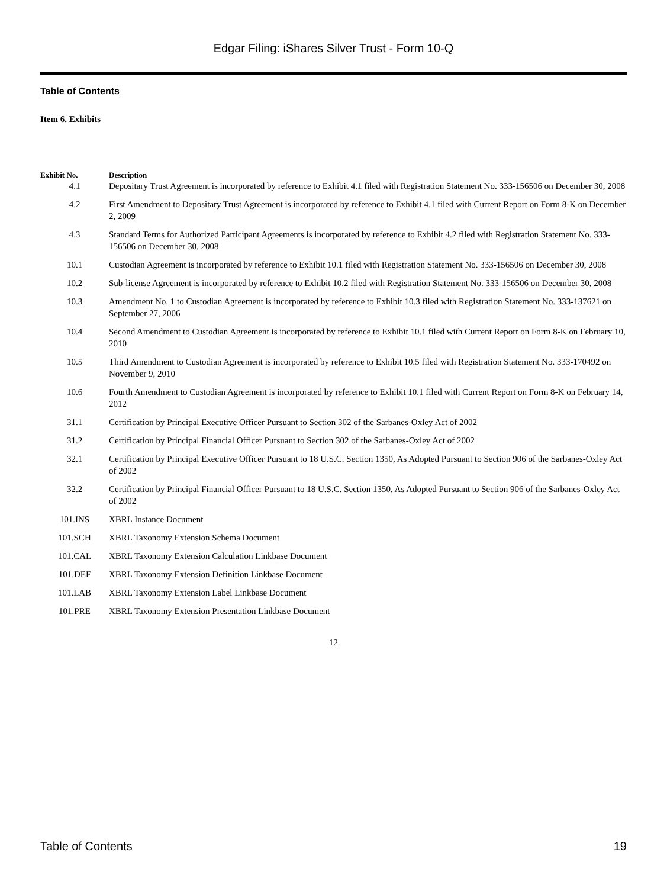Edgar Filing: iShares Silver Trust - Form 10-Q
Table of Contents
Item 6. Exhibits
| Exhibit No. | Description |
| --- | --- |
| 4.1 | Depositary Trust Agreement is incorporated by reference to Exhibit 4.1 filed with Registration Statement No. 333-156506 on December 30, 2008 |
| 4.2 | First Amendment to Depositary Trust Agreement is incorporated by reference to Exhibit 4.1 filed with Current Report on Form 8-K on December 2, 2009 |
| 4.3 | Standard Terms for Authorized Participant Agreements is incorporated by reference to Exhibit 4.2 filed with Registration Statement No. 333-156506 on December 30, 2008 |
| 10.1 | Custodian Agreement is incorporated by reference to Exhibit 10.1 filed with Registration Statement No. 333-156506 on December 30, 2008 |
| 10.2 | Sub-license Agreement is incorporated by reference to Exhibit 10.2 filed with Registration Statement No. 333-156506 on December 30, 2008 |
| 10.3 | Amendment No. 1 to Custodian Agreement is incorporated by reference to Exhibit 10.3 filed with Registration Statement No. 333-137621 on September 27, 2006 |
| 10.4 | Second Amendment to Custodian Agreement is incorporated by reference to Exhibit 10.1 filed with Current Report on Form 8-K on February 10, 2010 |
| 10.5 | Third Amendment to Custodian Agreement is incorporated by reference to Exhibit 10.5 filed with Registration Statement No. 333-170492 on November 9, 2010 |
| 10.6 | Fourth Amendment to Custodian Agreement is incorporated by reference to Exhibit 10.1 filed with Current Report on Form 8-K on February 14, 2012 |
| 31.1 | Certification by Principal Executive Officer Pursuant to Section 302 of the Sarbanes-Oxley Act of 2002 |
| 31.2 | Certification by Principal Financial Officer Pursuant to Section 302 of the Sarbanes-Oxley Act of 2002 |
| 32.1 | Certification by Principal Executive Officer Pursuant to 18 U.S.C. Section 1350, As Adopted Pursuant to Section 906 of the Sarbanes-Oxley Act of 2002 |
| 32.2 | Certification by Principal Financial Officer Pursuant to 18 U.S.C. Section 1350, As Adopted Pursuant to Section 906 of the Sarbanes-Oxley Act of 2002 |
| 101.INS | XBRL Instance Document |
| 101.SCH | XBRL Taxonomy Extension Schema Document |
| 101.CAL | XBRL Taxonomy Extension Calculation Linkbase Document |
| 101.DEF | XBRL Taxonomy Extension Definition Linkbase Document |
| 101.LAB | XBRL Taxonomy Extension Label Linkbase Document |
| 101.PRE | XBRL Taxonomy Extension Presentation Linkbase Document |
12
Table of Contents 19